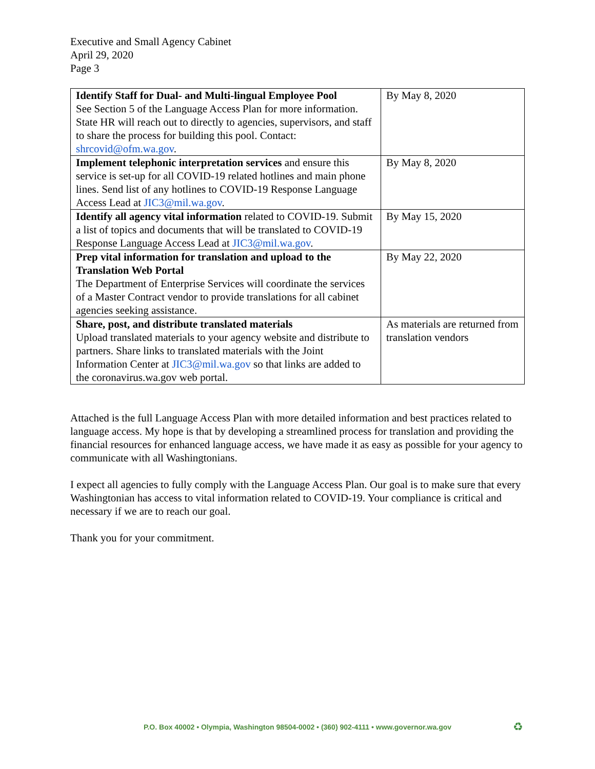Executive and Small Agency Cabinet
April 29, 2020
Page 3
| Identify Staff for Dual- and Multi-lingual Employee Pool See Section 5 of the Language Access Plan for more information. State HR will reach out to directly to agencies, supervisors, and staff to share the process for building this pool. Contact: shrcovid@ofm.wa.gov . | By May 8, 2020 |
| Implement telephonic interpretation services and ensure this service is set-up for all COVID-19 related hotlines and main phone lines. Send list of any hotlines to COVID-19 Response Language Access Lead at JIC3@mil.wa.gov . | By May 8, 2020 |
| Identify all agency vital information related to COVID-19. Submit a list of topics and documents that will be translated to COVID-19 Response Language Access Lead at JIC3@mil.wa.gov . | By May 15, 2020 |
| Prep vital information for translation and upload to the Translation Web Portal The Department of Enterprise Services will coordinate the services of a Master Contract vendor to provide translations for all cabinet agencies seeking assistance. | By May 22, 2020 |
| Share, post, and distribute translated materials Upload translated materials to your agency website and distribute to partners. Share links to translated materials with the Joint Information Center at JIC3@mil.wa.gov so that links are added to the coronavirus.wa.gov web portal. | As materials are returned from translation vendors |
Attached is the full Language Access Plan with more detailed information and best practices related to language access. My hope is that by developing a streamlined process for translation and providing the financial resources for enhanced language access, we have made it as easy as possible for your agency to communicate with all Washingtonians.
I expect all agencies to fully comply with the Language Access Plan. Our goal is to make sure that every Washingtonian has access to vital information related to COVID-19. Your compliance is critical and necessary if we are to reach our goal.
Thank you for your commitment.
P.O. Box 40002 • Olympia, Washington 98504-0002 • (360) 902-4111 • www.governor.wa.gov ♻